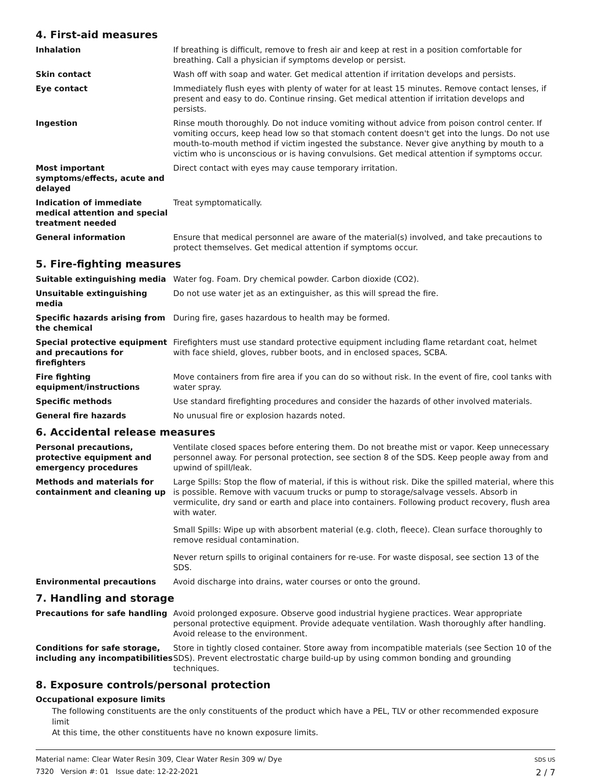4. First-aid measures
Inhalation If breathing is difficult, remove to fresh air and keep at rest in a position comfortable for breathing. Call a physician if symptoms develop or persist.
Skin contact Wash off with soap and water. Get medical attention if irritation develops and persists.
Eye contact Immediately flush eyes with plenty of water for at least 15 minutes. Remove contact lenses, if present and easy to do. Continue rinsing. Get medical attention if irritation develops and persists.
Ingestion Rinse mouth thoroughly. Do not induce vomiting without advice from poison control center. If vomiting occurs, keep head low so that stomach content doesn't get into the lungs. Do not use mouth-to-mouth method if victim ingested the substance. Never give anything by mouth to a victim who is unconscious or is having convulsions. Get medical attention if symptoms occur.
Most important symptoms/effects, acute and delayed
Direct contact with eyes may cause temporary irritation.
Indication of immediate medical attention and special treatment needed
Treat symptomatically.
General information Ensure that medical personnel are aware of the material(s) involved, and take precautions to protect themselves. Get medical attention if symptoms occur.
5. Fire-fighting measures
Suitable extinguishing media Water fog. Foam. Dry chemical powder. Carbon dioxide (CO2).
Unsuitable extinguishing media
Do not use water jet as an extinguisher, as this will spread the fire.
Specific hazards arising from the chemical
During fire, gases hazardous to health may be formed.
Special protective equipment and precautions for firefighters
Firefighters must use standard protective equipment including flame retardant coat, helmet with face shield, gloves, rubber boots, and in enclosed spaces, SCBA.
Fire fighting equipment/instructions
Move containers from fire area if you can do so without risk. In the event of fire, cool tanks with water spray.
Specific methods Use standard firefighting procedures and consider the hazards of other involved materials.
General fire hazards No unusual fire or explosion hazards noted.
6. Accidental release measures
Personal precautions, protective equipment and emergency procedures
Ventilate closed spaces before entering them. Do not breathe mist or vapor. Keep unnecessary personnel away. For personal protection, see section 8 of the SDS. Keep people away from and upwind of spill/leak.
Methods and materials for containment and cleaning up
Large Spills: Stop the flow of material, if this is without risk. Dike the spilled material, where this is possible. Remove with vacuum trucks or pump to storage/salvage vessels. Absorb in vermiculite, dry sand or earth and place into containers. Following product recovery, flush area with water.
Small Spills: Wipe up with absorbent material (e.g. cloth, fleece). Clean surface thoroughly to remove residual contamination.
Never return spills to original containers for re-use. For waste disposal, see section 13 of the SDS.
Environmental precautions Avoid discharge into drains, water courses or onto the ground.
7. Handling and storage
Precautions for safe handling Avoid prolonged exposure. Observe good industrial hygiene practices. Wear appropriate personal protective equipment. Provide adequate ventilation. Wash thoroughly after handling. Avoid release to the environment.
Conditions for safe storage, including any incompatibilities
Store in tightly closed container. Store away from incompatible materials (see Section 10 of the SDS). Prevent electrostatic charge build-up by using common bonding and grounding techniques.
8. Exposure controls/personal protection
Occupational exposure limits
The following constituents are the only constituents of the product which have a PEL, TLV or other recommended exposure limit
At this time, the other constituents have no known exposure limits.
Material name: Clear Water Resin 309, Clear Water Resin 309 w/ Dye
7320 Version #: 01 Issue date: 12-22-2021
SDS US
2 / 7